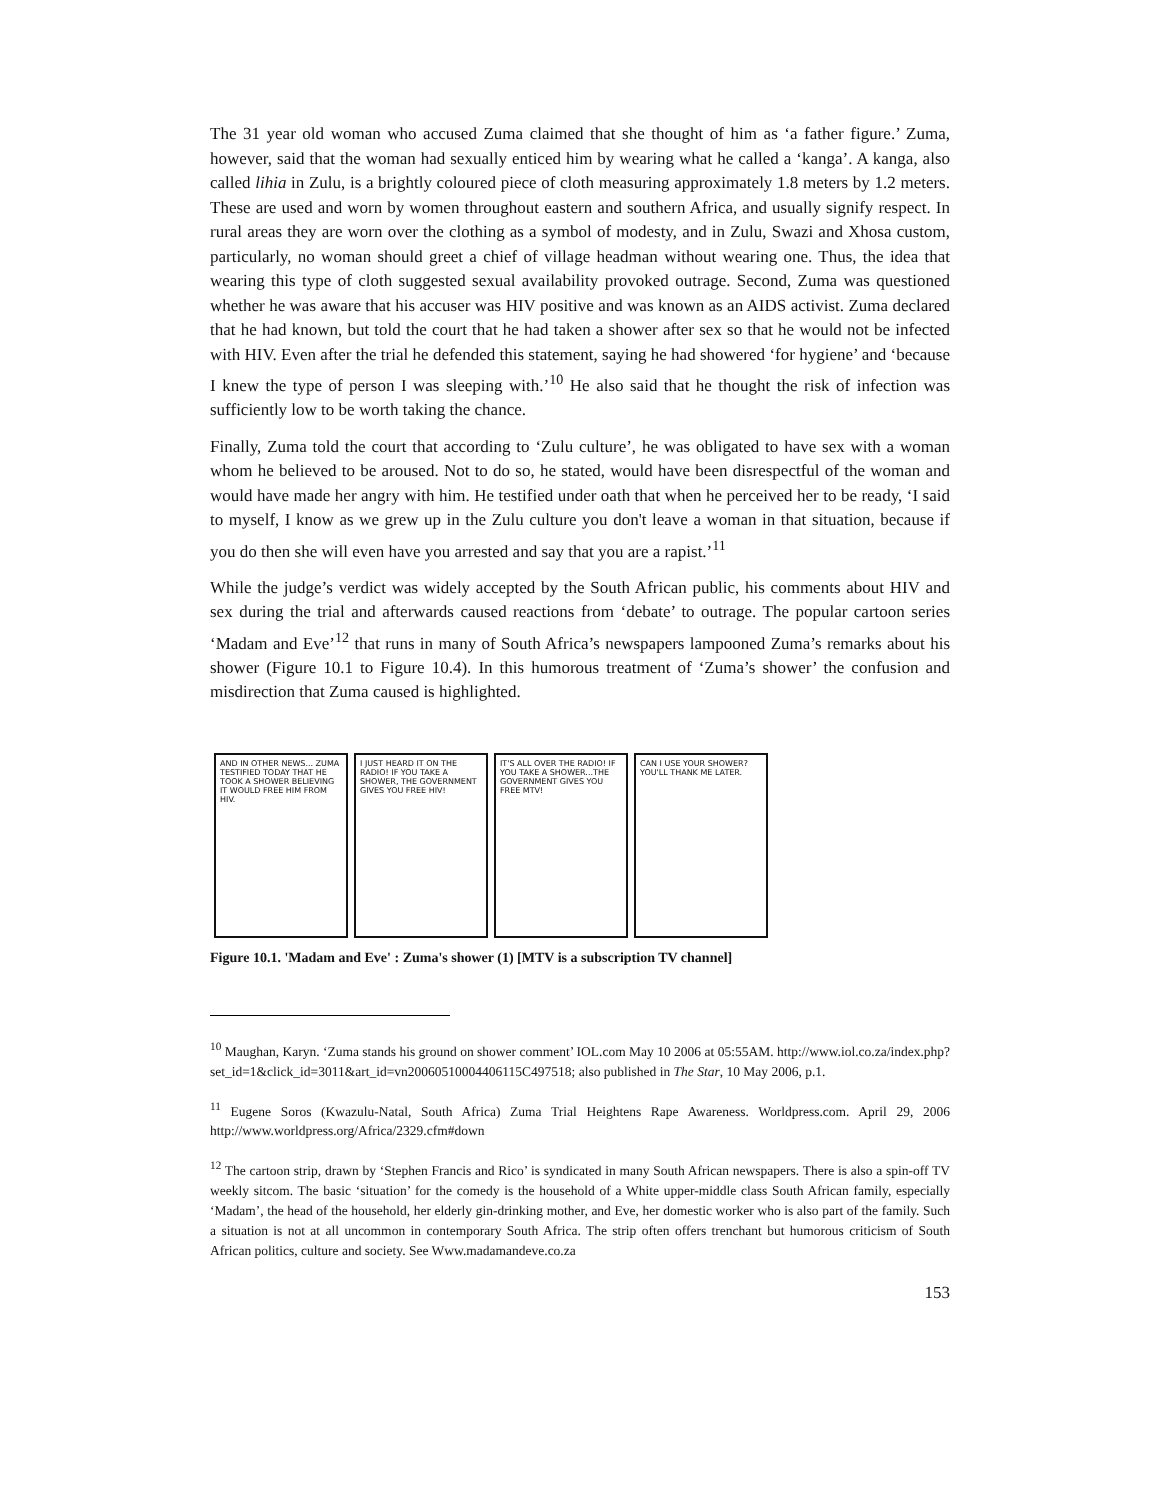The 31 year old woman who accused Zuma claimed that she thought of him as ‘a father figure.’ Zuma, however, said that the woman had sexually enticed him by wearing what he called a ‘kanga’. A kanga, also called lihia in Zulu, is a brightly coloured piece of cloth measuring approximately 1.8 meters by 1.2 meters. These are used and worn by women throughout eastern and southern Africa, and usually signify respect. In rural areas they are worn over the clothing as a symbol of modesty, and in Zulu, Swazi and Xhosa custom, particularly, no woman should greet a chief of village headman without wearing one. Thus, the idea that wearing this type of cloth suggested sexual availability provoked outrage. Second, Zuma was questioned whether he was aware that his accuser was HIV positive and was known as an AIDS activist. Zuma declared that he had known, but told the court that he had taken a shower after sex so that he would not be infected with HIV. Even after the trial he defended this statement, saying he had showered ‘for hygiene’ and ‘because I knew the type of person I was sleeping with.’<sup>10</sup> He also said that he thought the risk of infection was sufficiently low to be worth taking the chance.
Finally, Zuma told the court that according to ‘Zulu culture’, he was obligated to have sex with a woman whom he believed to be aroused. Not to do so, he stated, would have been disrespectful of the woman and would have made her angry with him. He testified under oath that when he perceived her to be ready, ‘I said to myself, I know as we grew up in the Zulu culture you don't leave a woman in that situation, because if you do then she will even have you arrested and say that you are a rapist.’<sup>11</sup>
While the judge’s verdict was widely accepted by the South African public, his comments about HIV and sex during the trial and afterwards caused reactions from ‘debate’ to outrage. The popular cartoon series ‘Madam and Eve’<sup>12</sup> that runs in many of South Africa’s newspapers lampooned Zuma’s remarks about his shower (Figure 10.1 to Figure 10.4). In this humorous treatment of ‘Zuma’s shower’ the confusion and misdirection that Zuma caused is highlighted.
AND IN OTHER NEWS... ZUMA TESTIFIED TODAY THAT HE TOOK A SHOWER BELIEVING IT WOULD FREE HIM FROM HIV.
I JUST HEARD IT ON THE RADIO! IF YOU TAKE A SHOWER, THE GOVERNMENT GIVES YOU FREE HIV!
IT'S ALL OVER THE RADIO! IF YOU TAKE A SHOWER...THE GOVERNMENT GIVES YOU FREE MTV!
CAN I USE YOUR SHOWER? YOU'LL THANK ME LATER.
Figure 10.1. 'Madam and Eve' : Zuma's shower (1) [MTV is a subscription TV channel]
<sup>10</sup> Maughan, Karyn. ‘Zuma stands his ground on shower comment’ IOL.com May 10 2006 at 05:55AM. http://www.iol.co.za/index.php?set_id=1&click_id=3011&art_id=vn20060510004406115C497518; also published in The Star, 10 May 2006, p.1.
<sup>11</sup> Eugene Soros (Kwazulu-Natal, South Africa) Zuma Trial Heightens Rape Awareness. Worldpress.com. April 29, 2006 http://www.worldpress.org/Africa/2329.cfm#down
<sup>12</sup> The cartoon strip, drawn by ‘Stephen Francis and Rico’ is syndicated in many South African newspapers. There is also a spin-off TV weekly sitcom. The basic ‘situation’ for the comedy is the household of a White upper-middle class South African family, especially ‘Madam’, the head of the household, her elderly gin-drinking mother, and Eve, her domestic worker who is also part of the family. Such a situation is not at all uncommon in contemporary South Africa. The strip often offers trenchant but humorous criticism of South African politics, culture and society. See Www.madamandeve.co.za
153